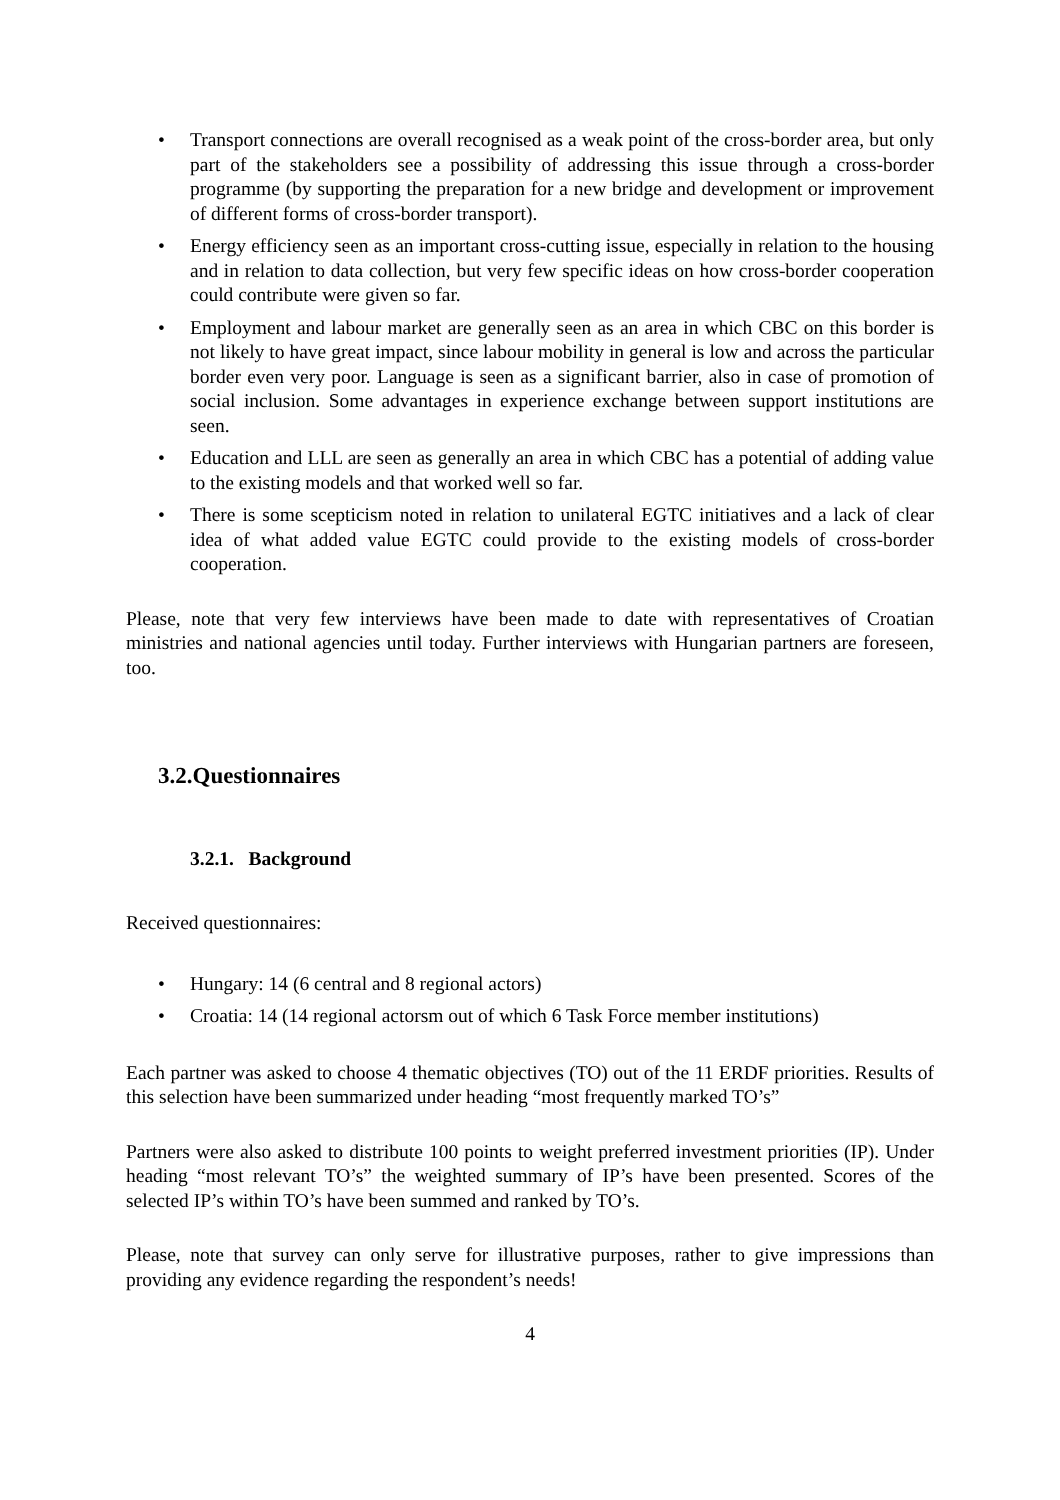• Transport connections are overall recognised as a weak point of the cross-border area, but only part of the stakeholders see a possibility of addressing this issue through a cross-border programme (by supporting the preparation for a new bridge and development or improvement of different forms of cross-border transport).
• Energy efficiency seen as an important cross-cutting issue, especially in relation to the housing and in relation to data collection, but very few specific ideas on how cross-border cooperation could contribute were given so far.
• Employment and labour market are generally seen as an area in which CBC on this border is not likely to have great impact, since labour mobility in general is low and across the particular border even very poor. Language is seen as a significant barrier, also in case of promotion of social inclusion. Some advantages in experience exchange between support institutions are seen.
• Education and LLL are seen as generally an area in which CBC has a potential of adding value to the existing models and that worked well so far.
• There is some scepticism noted in relation to unilateral EGTC initiatives and a lack of clear idea of what added value EGTC could provide to the existing models of cross-border cooperation.
Please, note that very few interviews have been made to date with representatives of Croatian ministries and national agencies until today. Further interviews with Hungarian partners are foreseen, too.
3.2.Questionnaires
3.2.1. Background
Received questionnaires:
• Hungary: 14 (6 central and 8 regional actors)
• Croatia: 14 (14 regional actorsm out of which 6 Task Force member institutions)
Each partner was asked to choose 4 thematic objectives (TO) out of the 11 ERDF priorities. Results of this selection have been summarized under heading “most frequently marked TO’s”
Partners were also asked to distribute 100 points to weight preferred investment priorities (IP). Under heading “most relevant TO’s” the weighted summary of IP’s have been presented. Scores of the selected IP’s within TO’s have been summed and ranked by TO’s.
Please, note that survey can only serve for illustrative purposes, rather to give impressions than providing any evidence regarding the respondent’s needs!
4